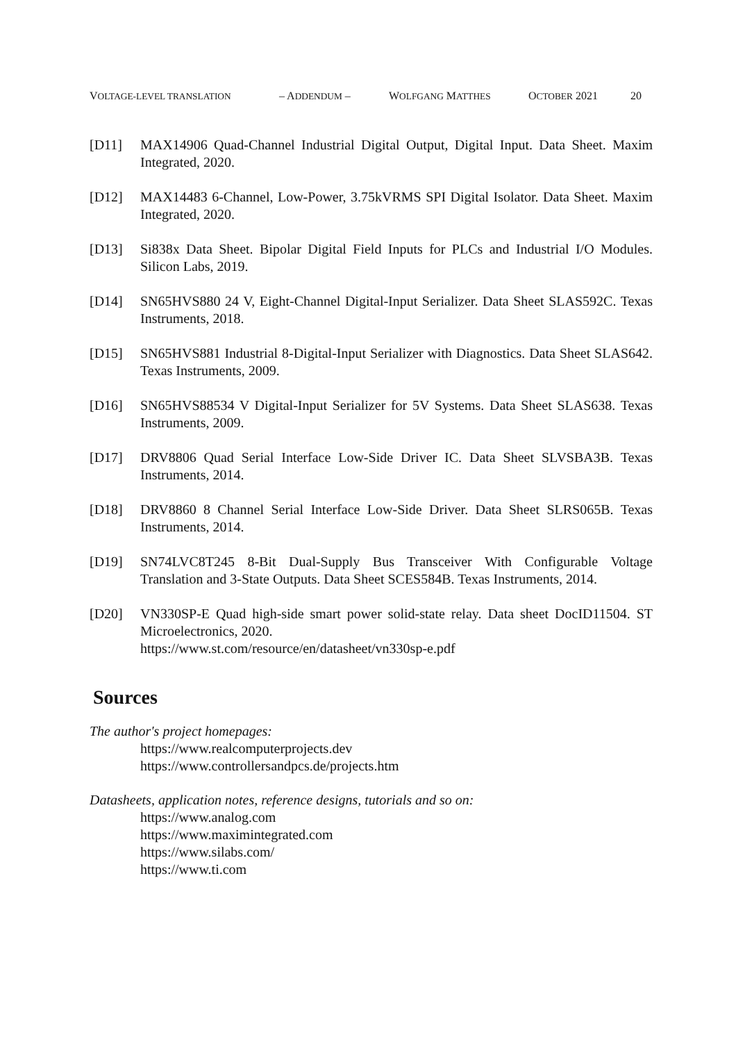VOLTAGE-LEVEL TRANSLATION – ADDENDUM – WOLFGANG MATTHES OCTOBER 2021 20
[D11] MAX14906 Quad-Channel Industrial Digital Output, Digital Input. Data Sheet. Maxim Integrated, 2020.
[D12] MAX14483 6-Channel, Low-Power, 3.75kVRMS SPI Digital Isolator. Data Sheet. Maxim Integrated, 2020.
[D13] Si838x Data Sheet. Bipolar Digital Field Inputs for PLCs and Industrial I/O Modules. Silicon Labs, 2019.
[D14] SN65HVS880 24 V, Eight-Channel Digital-Input Serializer. Data Sheet SLAS592C. Texas Instruments, 2018.
[D15] SN65HVS881 Industrial 8-Digital-Input Serializer with Diagnostics. Data Sheet SLAS642. Texas Instruments, 2009.
[D16] SN65HVS88534 V Digital-Input Serializer for 5V Systems. Data Sheet SLAS638. Texas Instruments, 2009.
[D17] DRV8806 Quad Serial Interface Low-Side Driver IC. Data Sheet SLVSBA3B. Texas Instruments, 2014.
[D18] DRV8860 8 Channel Serial Interface Low-Side Driver. Data Sheet SLRS065B. Texas Instruments, 2014.
[D19] SN74LVC8T245 8-Bit Dual-Supply Bus Transceiver With Configurable Voltage Translation and 3-State Outputs. Data Sheet SCES584B. Texas Instruments, 2014.
[D20] VN330SP-E Quad high-side smart power solid-state relay. Data sheet DocID11504. ST Microelectronics, 2020.
https://www.st.com/resource/en/datasheet/vn330sp-e.pdf
Sources
The author's project homepages:
https://www.realcomputerprojects.dev
https://www.controllersandpcs.de/projects.htm
Datasheets, application notes, reference designs, tutorials and so on:
https://www.analog.com
https://www.maximintegrated.com
https://www.silabs.com/
https://www.ti.com